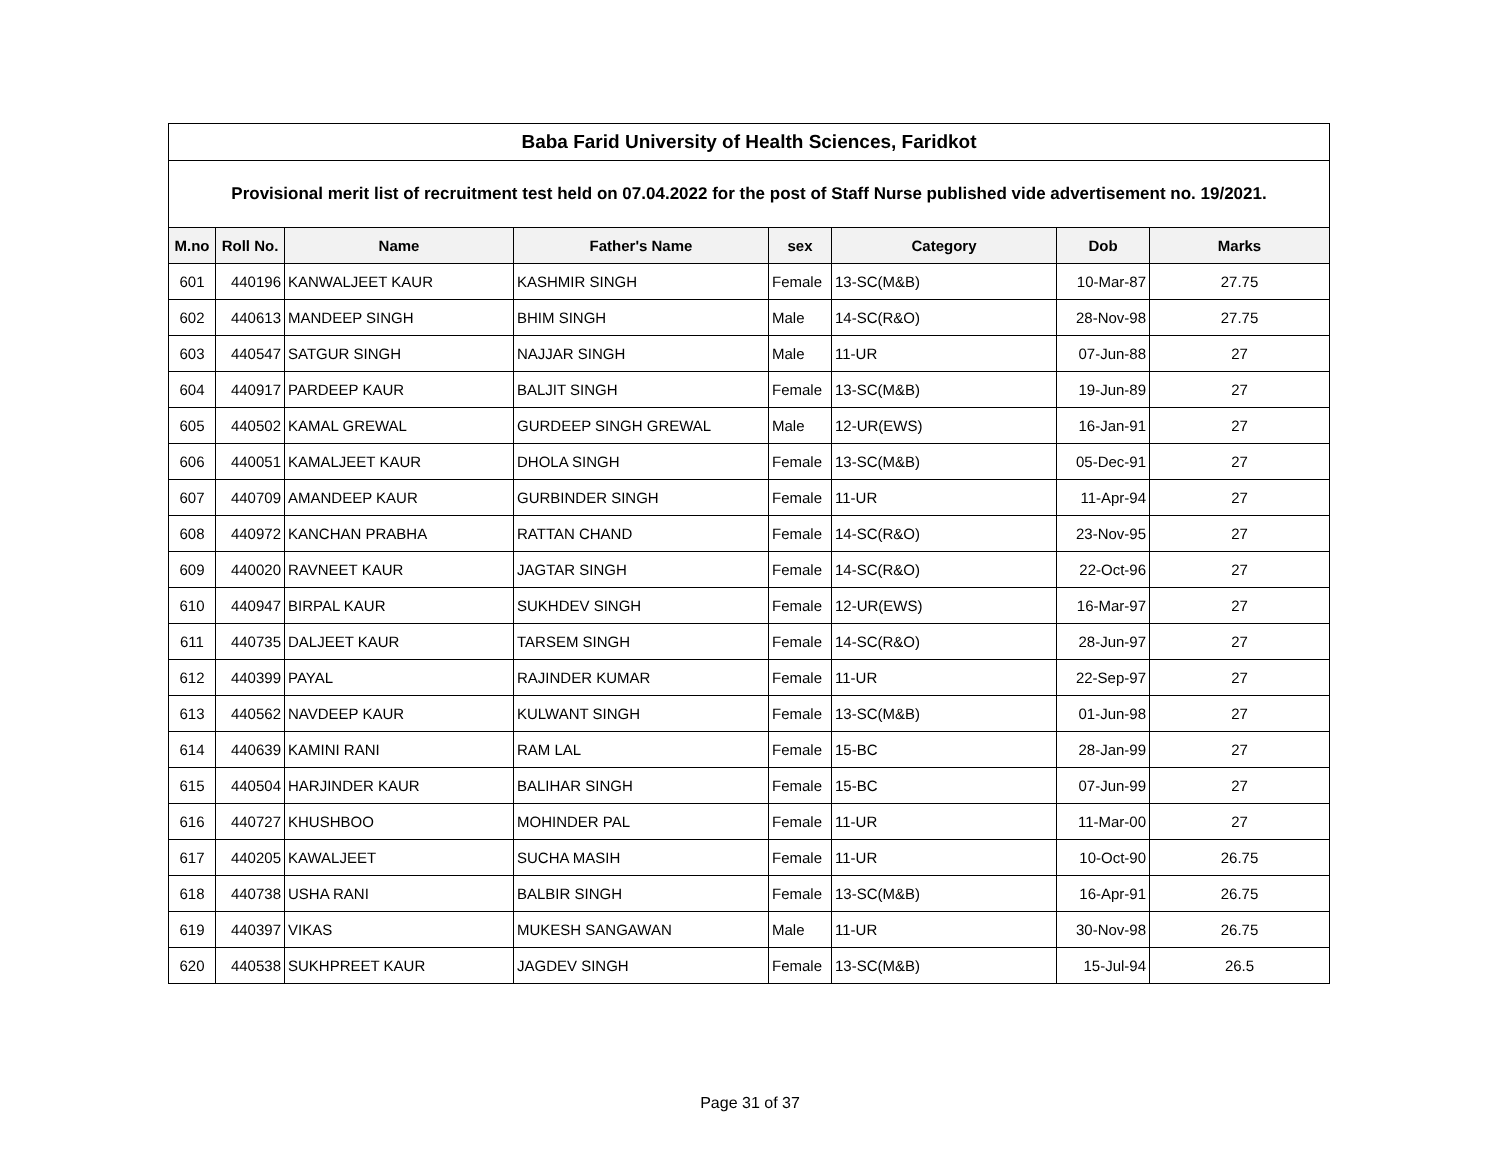| Baba Farid University of Health Sciences, Faridkot | | | | | | | |
| Provisional merit list of recruitment test held on 07.04.2022 for the post of Staff Nurse published vide advertisement no. 19/2021. | | | | | | | |
| M.no | Roll No. | Name | Father's Name | sex | Category | Dob | Marks |
| 601 | 440196 | KANWALJEET KAUR | KASHMIR SINGH | Female | 13-SC(M&B) | 10-Mar-87 | 27.75 |
| 602 | 440613 | MANDEEP SINGH | BHIM SINGH | Male | 14-SC(R&O) | 28-Nov-98 | 27.75 |
| 603 | 440547 | SATGUR SINGH | NAJJAR SINGH | Male | 11-UR | 07-Jun-88 | 27 |
| 604 | 440917 | PARDEEP KAUR | BALJIT SINGH | Female | 13-SC(M&B) | 19-Jun-89 | 27 |
| 605 | 440502 | KAMAL GREWAL | GURDEEP SINGH GREWAL | Male | 12-UR(EWS) | 16-Jan-91 | 27 |
| 606 | 440051 | KAMALJEET KAUR | DHOLA SINGH | Female | 13-SC(M&B) | 05-Dec-91 | 27 |
| 607 | 440709 | AMANDEEP KAUR | GURBINDER SINGH | Female | 11-UR | 11-Apr-94 | 27 |
| 608 | 440972 | KANCHAN PRABHA | RATTAN CHAND | Female | 14-SC(R&O) | 23-Nov-95 | 27 |
| 609 | 440020 | RAVNEET KAUR | JAGTAR SINGH | Female | 14-SC(R&O) | 22-Oct-96 | 27 |
| 610 | 440947 | BIRPAL KAUR | SUKHDEV SINGH | Female | 12-UR(EWS) | 16-Mar-97 | 27 |
| 611 | 440735 | DALJEET KAUR | TARSEM SINGH | Female | 14-SC(R&O) | 28-Jun-97 | 27 |
| 612 | 440399 | PAYAL | RAJINDER KUMAR | Female | 11-UR | 22-Sep-97 | 27 |
| 613 | 440562 | NAVDEEP KAUR | KULWANT SINGH | Female | 13-SC(M&B) | 01-Jun-98 | 27 |
| 614 | 440639 | KAMINI RANI | RAM LAL | Female | 15-BC | 28-Jan-99 | 27 |
| 615 | 440504 | HARJINDER KAUR | BALIHAR SINGH | Female | 15-BC | 07-Jun-99 | 27 |
| 616 | 440727 | KHUSHBOO | MOHINDER PAL | Female | 11-UR | 11-Mar-00 | 27 |
| 617 | 440205 | KAWALJEET | SUCHA MASIH | Female | 11-UR | 10-Oct-90 | 26.75 |
| 618 | 440738 | USHA RANI | BALBIR SINGH | Female | 13-SC(M&B) | 16-Apr-91 | 26.75 |
| 619 | 440397 | VIKAS | MUKESH SANGAWAN | Male | 11-UR | 30-Nov-98 | 26.75 |
| 620 | 440538 | SUKHPREET KAUR | JAGDEV SINGH | Female | 13-SC(M&B) | 15-Jul-94 | 26.5 |
Page 31 of 37